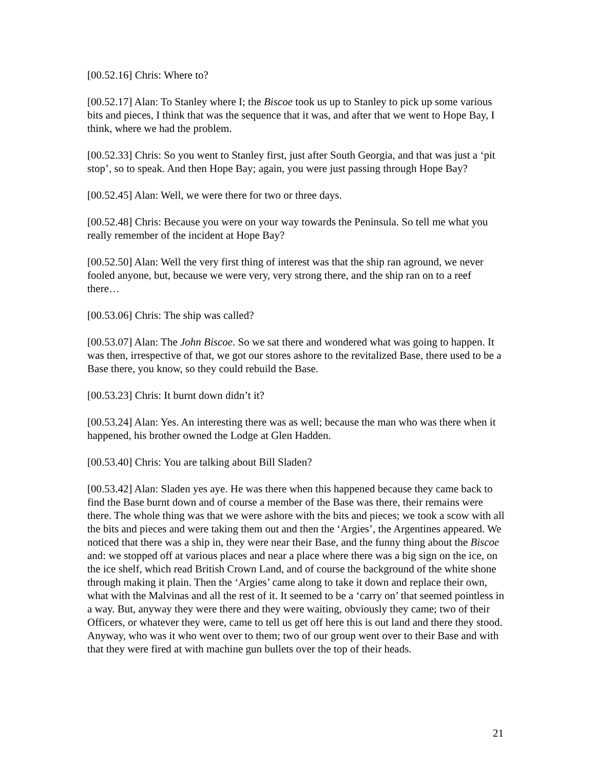[00.52.16] Chris: Where to?
[00.52.17] Alan: To Stanley where I; the Biscoe took us up to Stanley to pick up some various bits and pieces, I think that was the sequence that it was, and after that we went to Hope Bay, I think, where we had the problem.
[00.52.33] Chris: So you went to Stanley first, just after South Georgia, and that was just a ‘pit stop’, so to speak. And then Hope Bay; again, you were just passing through Hope Bay?
[00.52.45] Alan: Well, we were there for two or three days.
[00.52.48] Chris: Because you were on your way towards the Peninsula. So tell me what you really remember of the incident at Hope Bay?
[00.52.50] Alan: Well the very first thing of interest was that the ship ran aground, we never fooled anyone, but, because we were very, very strong there, and the ship ran on to a reef there…
[00.53.06] Chris: The ship was called?
[00.53.07] Alan: The John Biscoe. So we sat there and wondered what was going to happen. It was then, irrespective of that, we got our stores ashore to the revitalized Base, there used to be a Base there, you know, so they could rebuild the Base.
[00.53.23] Chris: It burnt down didn’t it?
[00.53.24] Alan: Yes. An interesting there was as well; because the man who was there when it happened, his brother owned the Lodge at Glen Hadden.
[00.53.40] Chris: You are talking about Bill Sladen?
[00.53.42] Alan: Sladen yes aye. He was there when this happened because they came back to find the Base burnt down and of course a member of the Base was there, their remains were there. The whole thing was that we were ashore with the bits and pieces; we took a scow with all the bits and pieces and were taking them out and then the ‘Argies’, the Argentines appeared. We noticed that there was a ship in, they were near their Base, and the funny thing about the Biscoe and: we stopped off at various places and near a place where there was a big sign on the ice, on the ice shelf, which read British Crown Land, and of course the background of the white shone through making it plain. Then the ‘Argies’ came along to take it down and replace their own, what with the Malvinas and all the rest of it. It seemed to be a ‘carry on’ that seemed pointless in a way. But, anyway they were there and they were waiting, obviously they came; two of their Officers, or whatever they were, came to tell us get off here this is out land and there they stood. Anyway, who was it who went over to them; two of our group went over to their Base and with that they were fired at with machine gun bullets over the top of their heads.
21